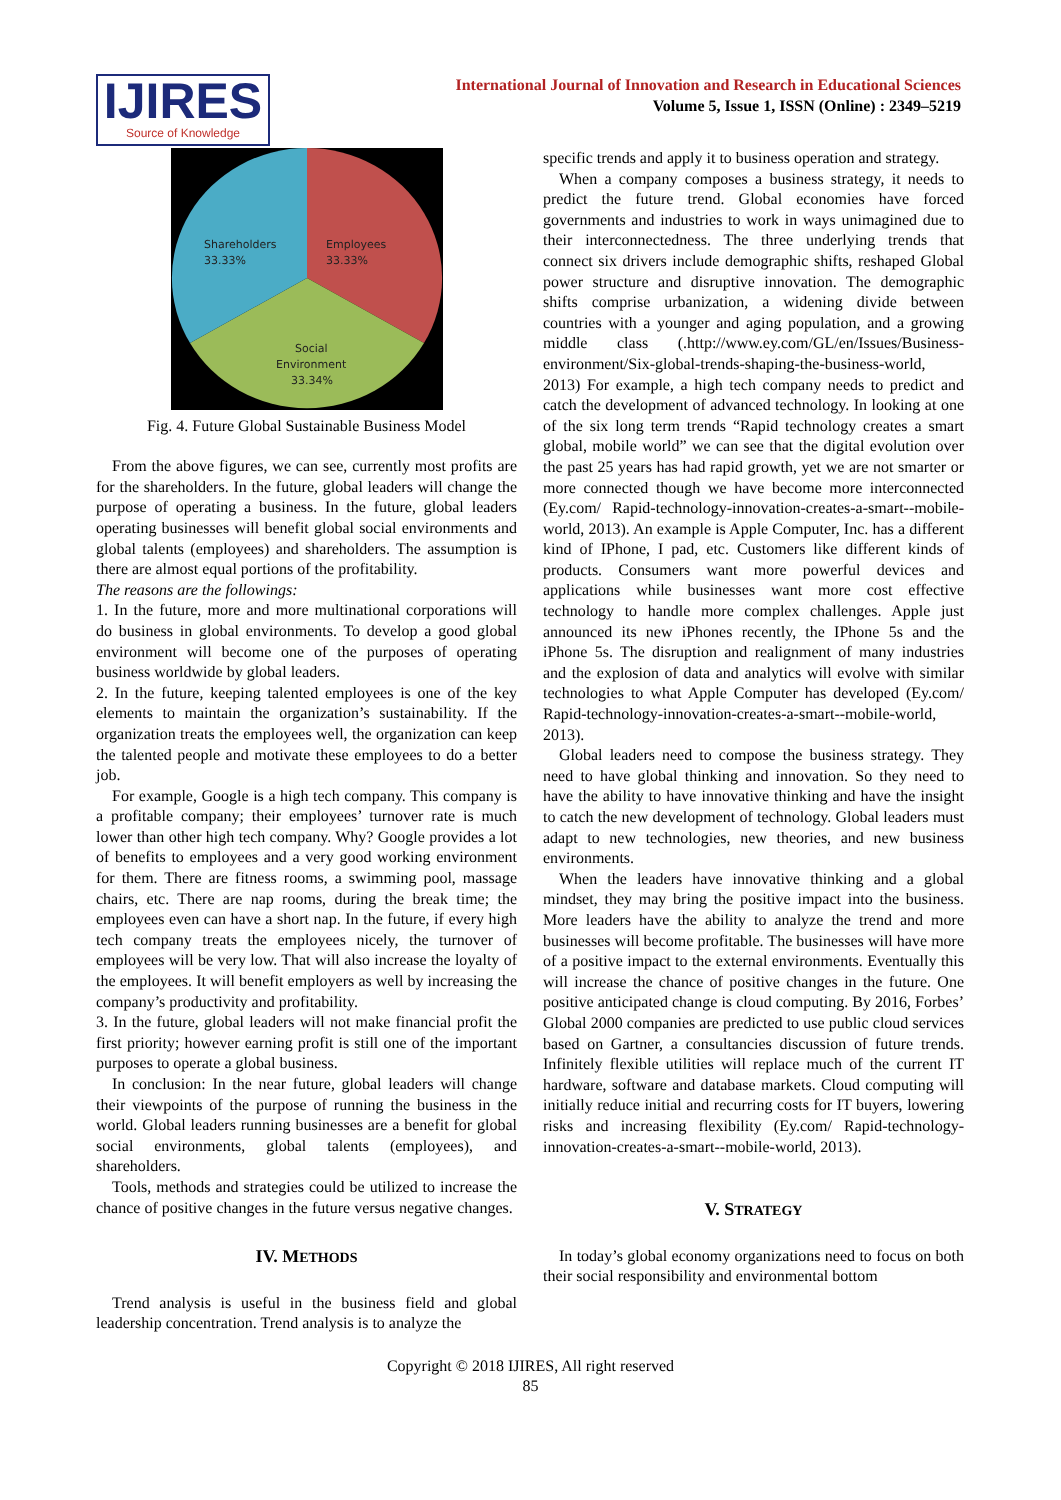IJIRES
Source of Knowledge
International Journal of Innovation and Research in Educational Sciences
Volume 5, Issue 1, ISSN (Online) : 2349–5219
Shareholders
33.33%
Employees
33.33%
Social
Environment
33.34%
Fig. 4. Future Global Sustainable Business Model
From the above figures, we can see, currently most profits are for the shareholders. In the future, global leaders will change the purpose of operating a business. In the future, global leaders operating businesses will benefit global social environments and global talents (employees) and shareholders. The assumption is there are almost equal portions of the profitability.
The reasons are the followings:
1. In the future, more and more multinational corporations will do business in global environments. To develop a good global environment will become one of the purposes of operating business worldwide by global leaders.
2. In the future, keeping talented employees is one of the key elements to maintain the organization’s sustainability. If the organization treats the employees well, the organization can keep the talented people and motivate these employees to do a better job.
For example, Google is a high tech company. This company is a profitable company; their employees’ turnover rate is much lower than other high tech company. Why? Google provides a lot of benefits to employees and a very good working environment for them. There are fitness rooms, a swimming pool, massage chairs, etc. There are nap rooms, during the break time; the employees even can have a short nap. In the future, if every high tech company treats the employees nicely, the turnover of employees will be very low. That will also increase the loyalty of the employees. It will benefit employers as well by increasing the company’s productivity and profitability.
3. In the future, global leaders will not make financial profit the first priority; however earning profit is still one of the important purposes to operate a global business.
In conclusion: In the near future, global leaders will change their viewpoints of the purpose of running the business in the world. Global leaders running businesses are a benefit for global social environments, global talents (employees), and shareholders.
Tools, methods and strategies could be utilized to increase the chance of positive changes in the future versus negative changes.
IV. METHODS
Trend analysis is useful in the business field and global leadership concentration. Trend analysis is to analyze the
specific trends and apply it to business operation and strategy.
When a company composes a business strategy, it needs to predict the future trend. Global economies have forced governments and industries to work in ways unimagined due to their interconnectedness. The three underlying trends that connect six drivers include demographic shifts, reshaped Global power structure and disruptive innovation. The demographic shifts comprise urbanization, a widening divide between countries with a younger and aging population, and a growing middle class (.http://www.ey.com/GL/en/Issues/Business-environment/Six-global-trends-shaping-the-business-world, 2013) For example, a high tech company needs to predict and catch the development of advanced technology. In looking at one of the six long term trends “Rapid technology creates a smart global, mobile world” we can see that the digital evolution over the past 25 years has had rapid growth, yet we are not smarter or more connected though we have become more interconnected (Ey.com/ Rapid-technology-innovation-creates-a-smart--mobile-world, 2013). An example is Apple Computer, Inc. has a different kind of IPhone, I pad, etc. Customers like different kinds of products. Consumers want more powerful devices and applications while businesses want more cost effective technology to handle more complex challenges. Apple just announced its new iPhones recently, the IPhone 5s and the iPhone 5s. The disruption and realignment of many industries and the explosion of data and analytics will evolve with similar technologies to what Apple Computer has developed (Ey.com/ Rapid-technology-innovation-creates-a-smart--mobile-world, 2013).
Global leaders need to compose the business strategy. They need to have global thinking and innovation. So they need to have the ability to have innovative thinking and have the insight to catch the new development of technology. Global leaders must adapt to new technologies, new theories, and new business environments.
When the leaders have innovative thinking and a global mindset, they may bring the positive impact into the business. More leaders have the ability to analyze the trend and more businesses will become profitable. The businesses will have more of a positive impact to the external environments. Eventually this will increase the chance of positive changes in the future. One positive anticipated change is cloud computing. By 2016, Forbes’ Global 2000 companies are predicted to use public cloud services based on Gartner, a consultancies discussion of future trends. Infinitely flexible utilities will replace much of the current IT hardware, software and database markets. Cloud computing will initially reduce initial and recurring costs for IT buyers, lowering risks and increasing flexibility (Ey.com/ Rapid-technology-innovation-creates-a-smart--mobile-world, 2013).
V. STRATEGY
In today’s global economy organizations need to focus on both their social responsibility and environmental bottom
Copyright © 2018 IJIRES, All right reserved
85